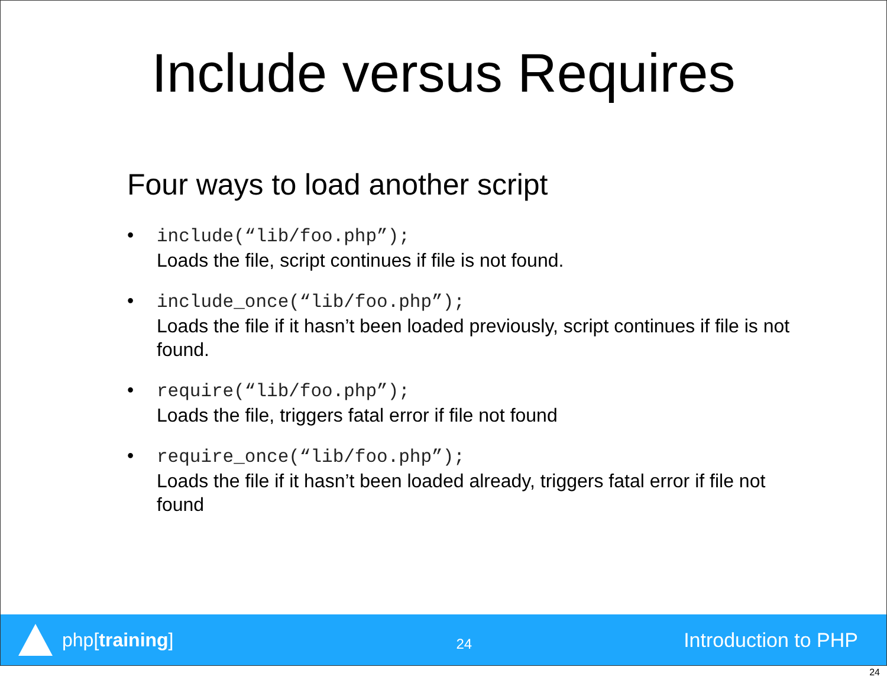Include versus Requires
Four ways to load another script
• include(“lib/foo.php”);
Loads the file, script continues if file is not found.
• include_once(“lib/foo.php”);
Loads the file if it hasn’t been loaded previously, script continues if file is not found.
• require(“lib/foo.php”);
Loads the file, triggers fatal error if file not found
• require_once(“lib/foo.php”);
Loads the file if it hasn’t been loaded already, triggers fatal error if file not found
php[training]
24
Introduction to PHP
24